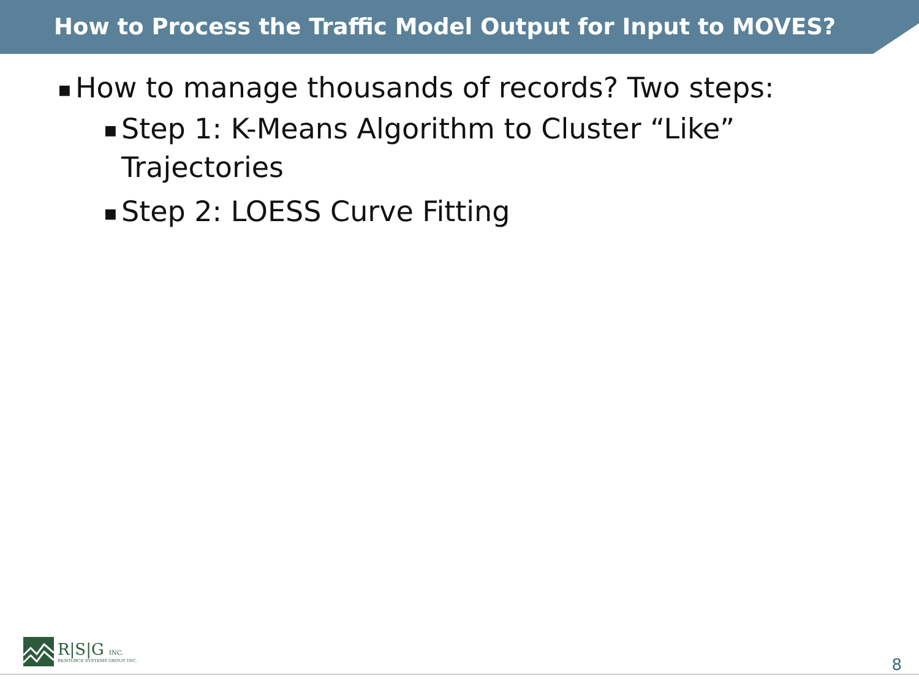How to Process the Traffic Model Output for Input to MOVES?
■ How to manage thousands of records? Two steps:
■ Step 1: K-Means Algorithm to Cluster “Like” Trajectories
■ Step 2: LOESS Curve Fitting
R|S|G INC.
RESOURCE SYSTEMS GROUP, INC.
8